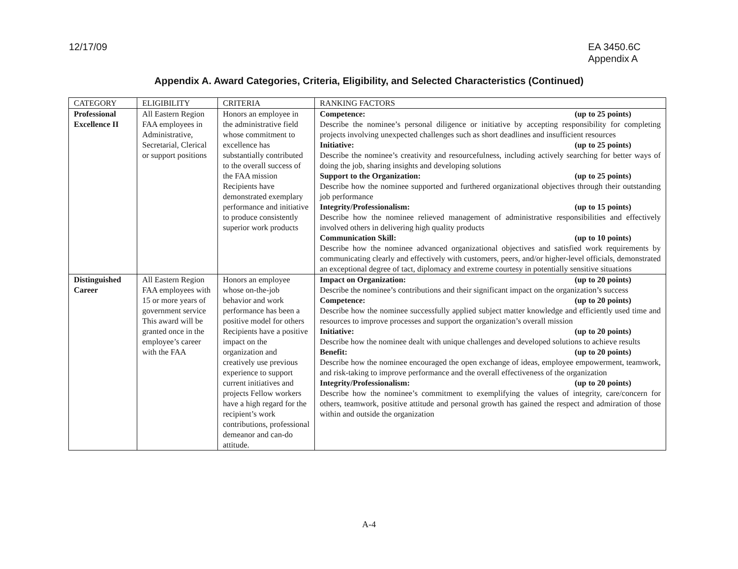12/17/09 EA 3450.6C
Appendix A
Appendix A. Award Categories, Criteria, Eligibility, and Selected Characteristics (Continued)
| CATEGORY | ELIGIBILITY | CRITERIA | RANKING FACTORS |
| --- | --- | --- | --- |
| Professional Excellence II | All Eastern Region FAA employees in Administrative, Secretarial, Clerical or support positions | Honors an employee in the administrative field whose commitment to excellence has substantially contributed to the overall success of the FAA mission Recipients have demonstrated exemplary performance and initiative to produce consistently superior work products | Competence: (up to 25 points) Describe the nominee’s personal diligence or initiative by accepting responsibility for completing projects involving unexpected challenges such as short deadlines and insufficient resources Initiative: (up to 25 points) Describe the nominee’s creativity and resourcefulness, including actively searching for better ways of doing the job, sharing insights and developing solutions Support to the Organization: (up to 25 points) Describe how the nominee supported and furthered organizational objectives through their outstanding job performance Integrity/Professionalism: (up to 15 points) Describe how the nominee relieved management of administrative responsibilities and effectively involved others in delivering high quality products Communication Skill: (up to 10 points) Describe how the nominee advanced organizational objectives and satisfied work requirements by communicating clearly and effectively with customers, peers, and/or higher-level officials, demonstrated an exceptional degree of tact, diplomacy and extreme courtesy in potentially sensitive situations |
| Distinguished Career | All Eastern Region FAA employees with 15 or more years of government service This award will be granted once in the employee’s career with the FAA | Honors an employee whose on-the-job behavior and work performance has been a positive model for others Recipients have a positive impact on the organization and creatively use previous experience to support current initiatives and projects Fellow workers have a high regard for the recipient’s work contributions, professional demeanor and can-do attitude. | Impact on Organization: (up to 20 points) Describe the nominee’s contributions and their significant impact on the organization’s success Competence: (up to 20 points) Describe how the nominee successfully applied subject matter knowledge and efficiently used time and resources to improve processes and support the organization’s overall mission Initiative: (up to 20 points) Describe how the nominee dealt with unique challenges and developed solutions to achieve results Benefit: (up to 20 points) Describe how the nominee encouraged the open exchange of ideas, employee empowerment, teamwork, and risk-taking to improve performance and the overall effectiveness of the organization Integrity/Professionalism: (up to 20 points) Describe how the nominee’s commitment to exemplifying the values of integrity, care/concern for others, teamwork, positive attitude and personal growth has gained the respect and admiration of those within and outside the organization |
A-4